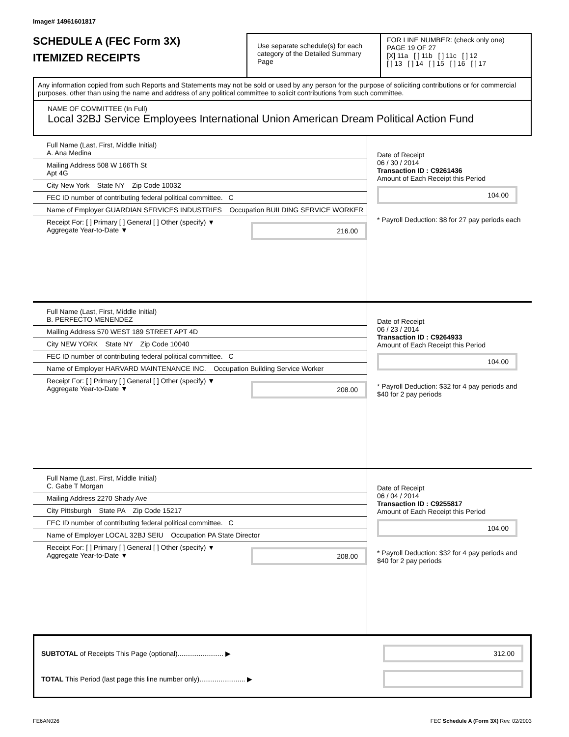Image# 14961601817
SCHEDULE A (FEC Form 3X)
ITEMIZED RECEIPTS
Use separate schedule(s) for each category of the Detailed Summary Page
FOR LINE NUMBER: (check only one) PAGE 19 OF 27
[X] 11a [ ] 11b [ ] 11c [ ] 12
[ ] 13 [ ] 14 [ ] 15 [ ] 16 [ ] 17
Any information copied from such Reports and Statements may not be sold or used by any person for the purpose of soliciting contributions or for commercial purposes, other than using the name and address of any political committee to solicit contributions from such committee.
NAME OF COMMITTEE (In Full)
Local 32BJ Service Employees International Union American Dream Political Action Fund
Full Name (Last, First, Middle Initial)
A. Ana Medina
Mailing Address 508 W 166Th St
Apt 4G
City New York State NY Zip Code 10032
FEC ID number of contributing federal political committee. C
Name of Employer GUARDIAN SERVICES INDUSTRIES Occupation BUILDING SERVICE WORKER
Receipt For: [ ] Primary [ ] General [ ] Other (specify) ▼ Aggregate Year-to-Date ▼
216.00
Date of Receipt
06 / 30 / 2014
Transaction ID : C9261436
Amount of Each Receipt this Period
104.00
* Payroll Deduction: $8 for 27 pay periods each
Full Name (Last, First, Middle Initial)
B. PERFECTO MENENDEZ
Mailing Address 570 WEST 189 STREET APT 4D
City NEW YORK State NY Zip Code 10040
FEC ID number of contributing federal political committee. C
Name of Employer HARVARD MAINTENANCE INC. Occupation Building Service Worker
Receipt For: [ ] Primary [ ] General [ ] Other (specify) ▼ Aggregate Year-to-Date ▼
208.00
Date of Receipt
06 / 23 / 2014
Transaction ID : C9264933
Amount of Each Receipt this Period
104.00
* Payroll Deduction: $32 for 4 pay periods and $40 for 2 pay periods
Full Name (Last, First, Middle Initial)
C. Gabe T Morgan
Mailing Address 2270 Shady Ave
City Pittsburgh State PA Zip Code 15217
FEC ID number of contributing federal political committee. C
Name of Employer LOCAL 32BJ SEIU Occupation PA State Director
Receipt For: [ ] Primary [ ] General [ ] Other (specify) ▼ Aggregate Year-to-Date ▼
208.00
Date of Receipt
06 / 04 / 2014
Transaction ID : C9255817
Amount of Each Receipt this Period
104.00
* Payroll Deduction: $32 for 4 pay periods and $40 for 2 pay periods
SUBTOTAL of Receipts This Page (optional)........................ ▶
312.00
TOTAL This Period (last page this line number only)........................ ▶
FE6AN026 FEC Schedule A (Form 3X) Rev. 02/2003